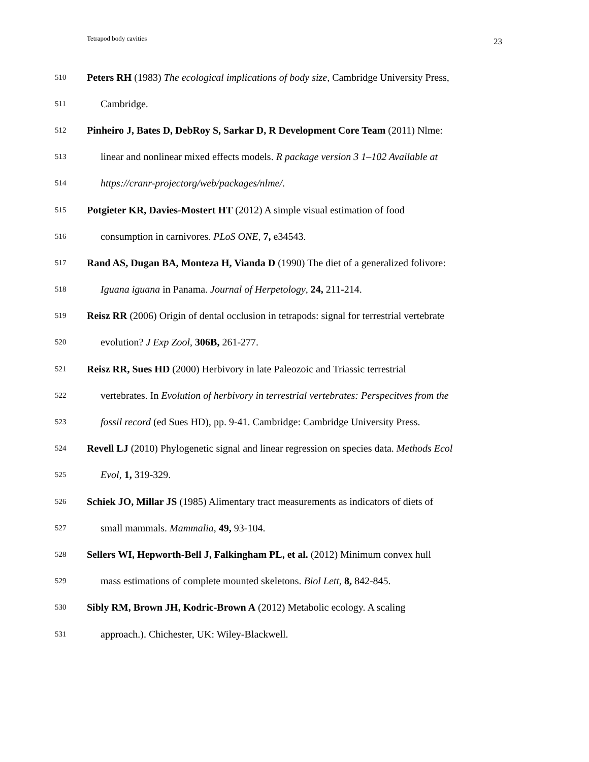Tetrapod body cavities 23
510 Peters RH (1983) The ecological implications of body size, Cambridge University Press,
511 Cambridge.
512 Pinheiro J, Bates D, DebRoy S, Sarkar D, R Development Core Team (2011) Nlme:
513 linear and nonlinear mixed effects models. R package version 3 1–102 Available at
514 https://cranr-projectorg/web/packages/nlme/.
515 Potgieter KR, Davies-Mostert HT (2012) A simple visual estimation of food
516 consumption in carnivores. PLoS ONE, 7, e34543.
517 Rand AS, Dugan BA, Monteza H, Vianda D (1990) The diet of a generalized folivore:
518 Iguana iguana in Panama. Journal of Herpetology, 24, 211-214.
519 Reisz RR (2006) Origin of dental occlusion in tetrapods: signal for terrestrial vertebrate
520 evolution? J Exp Zool, 306B, 261-277.
521 Reisz RR, Sues HD (2000) Herbivory in late Paleozoic and Triassic terrestrial
522 vertebrates. In Evolution of herbivory in terrestrial vertebrates: Perspecitves from the
523 fossil record (ed Sues HD), pp. 9-41. Cambridge: Cambridge University Press.
524 Revell LJ (2010) Phylogenetic signal and linear regression on species data. Methods Ecol
525 Evol, 1, 319-329.
526 Schiek JO, Millar JS (1985) Alimentary tract measurements as indicators of diets of
527 small mammals. Mammalia, 49, 93-104.
528 Sellers WI, Hepworth-Bell J, Falkingham PL, et al. (2012) Minimum convex hull
529 mass estimations of complete mounted skeletons. Biol Lett, 8, 842-845.
530 Sibly RM, Brown JH, Kodric-Brown A (2012) Metabolic ecology. A scaling
531 approach.). Chichester, UK: Wiley-Blackwell.